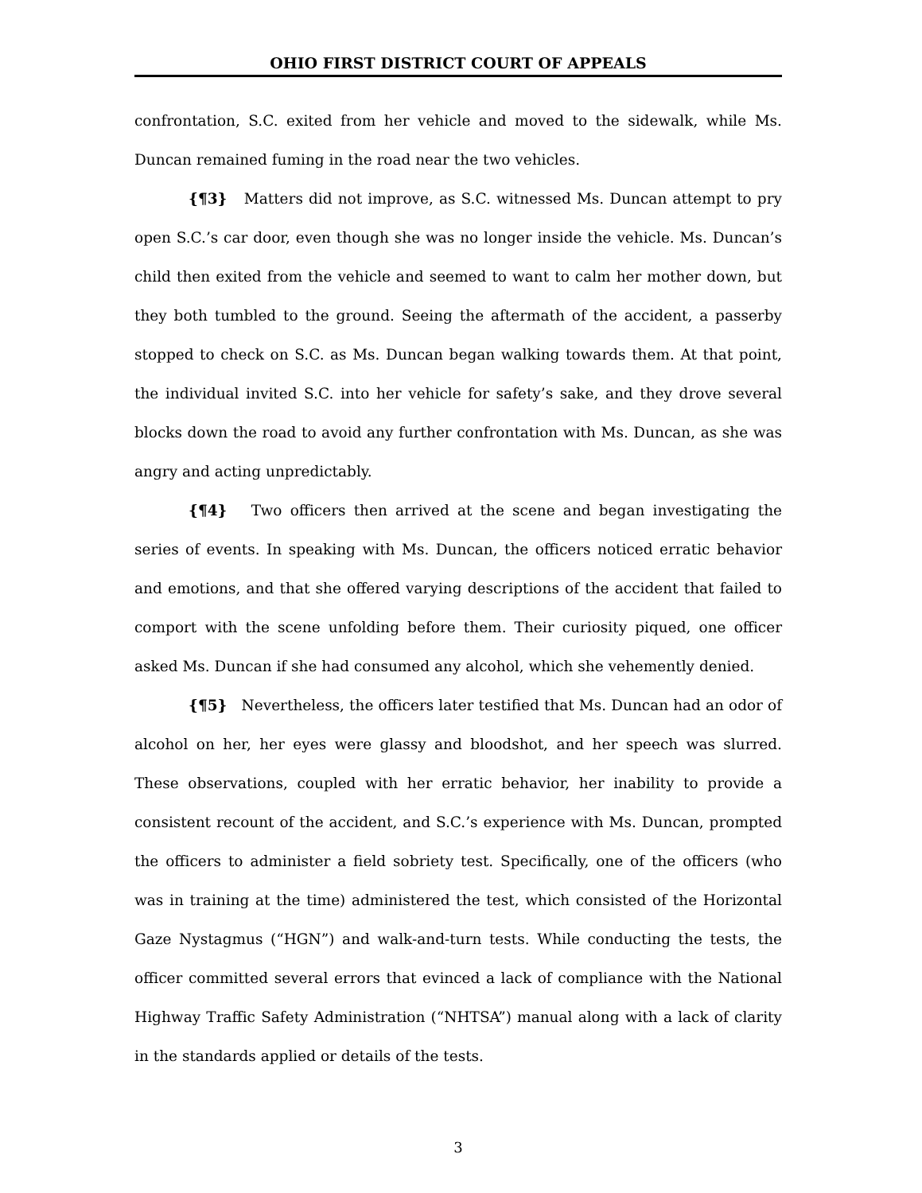OHIO FIRST DISTRICT COURT OF APPEALS
confrontation, S.C. exited from her vehicle and moved to the sidewalk, while Ms. Duncan remained fuming in the road near the two vehicles.
{¶3} Matters did not improve, as S.C. witnessed Ms. Duncan attempt to pry open S.C.’s car door, even though she was no longer inside the vehicle. Ms. Duncan’s child then exited from the vehicle and seemed to want to calm her mother down, but they both tumbled to the ground. Seeing the aftermath of the accident, a passerby stopped to check on S.C. as Ms. Duncan began walking towards them. At that point, the individual invited S.C. into her vehicle for safety’s sake, and they drove several blocks down the road to avoid any further confrontation with Ms. Duncan, as she was angry and acting unpredictably.
{¶4} Two officers then arrived at the scene and began investigating the series of events. In speaking with Ms. Duncan, the officers noticed erratic behavior and emotions, and that she offered varying descriptions of the accident that failed to comport with the scene unfolding before them. Their curiosity piqued, one officer asked Ms. Duncan if she had consumed any alcohol, which she vehemently denied.
{¶5} Nevertheless, the officers later testified that Ms. Duncan had an odor of alcohol on her, her eyes were glassy and bloodshot, and her speech was slurred. These observations, coupled with her erratic behavior, her inability to provide a consistent recount of the accident, and S.C.’s experience with Ms. Duncan, prompted the officers to administer a field sobriety test. Specifically, one of the officers (who was in training at the time) administered the test, which consisted of the Horizontal Gaze Nystagmus (“HGN”) and walk-and-turn tests. While conducting the tests, the officer committed several errors that evinced a lack of compliance with the National Highway Traffic Safety Administration (“NHTSA”) manual along with a lack of clarity in the standards applied or details of the tests.
3